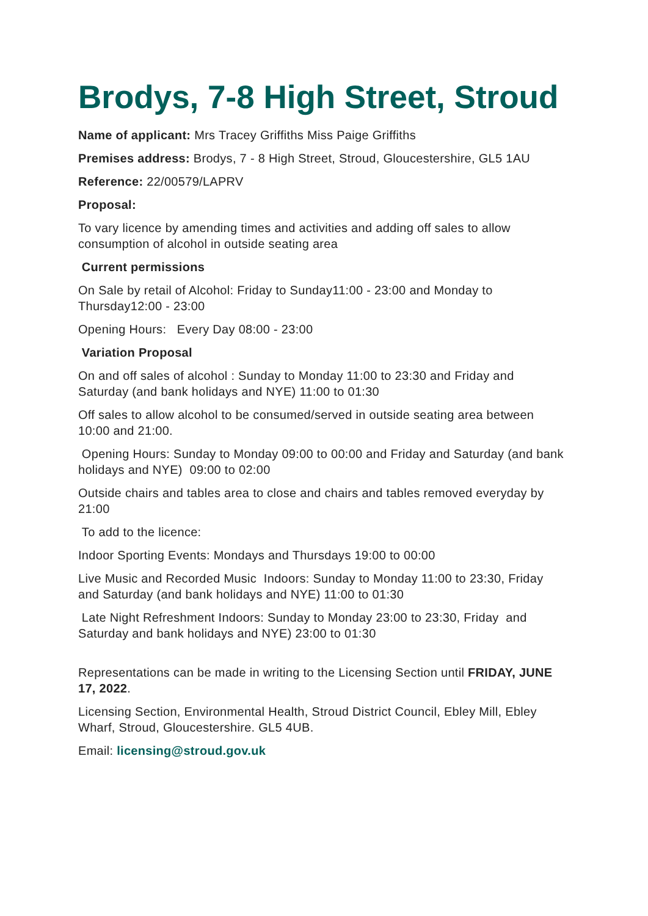Brodys, 7-8 High Street, Stroud
Name of applicant: Mrs Tracey Griffiths Miss Paige Griffiths
Premises address: Brodys, 7 - 8 High Street, Stroud, Gloucestershire, GL5 1AU
Reference: 22/00579/LAPRV
Proposal:
To vary licence by amending times and activities and adding off sales to allow consumption of alcohol in outside seating area
Current permissions
On Sale by retail of Alcohol: Friday to Sunday11:00 - 23:00 and Monday to Thursday12:00 - 23:00
Opening Hours: Every Day 08:00 - 23:00
Variation Proposal
On and off sales of alcohol : Sunday to Monday 11:00 to 23:30 and Friday and Saturday (and bank holidays and NYE) 11:00 to 01:30
Off sales to allow alcohol to be consumed/served in outside seating area between 10:00 and 21:00.
Opening Hours: Sunday to Monday 09:00 to 00:00 and Friday and Saturday (and bank holidays and NYE) 09:00 to 02:00
Outside chairs and tables area to close and chairs and tables removed everyday by 21:00
To add to the licence:
Indoor Sporting Events: Mondays and Thursdays 19:00 to 00:00
Live Music and Recorded Music Indoors: Sunday to Monday 11:00 to 23:30, Friday and Saturday (and bank holidays and NYE) 11:00 to 01:30
Late Night Refreshment Indoors: Sunday to Monday 23:00 to 23:30, Friday and Saturday and bank holidays and NYE) 23:00 to 01:30
Representations can be made in writing to the Licensing Section until FRIDAY, JUNE 17, 2022.
Licensing Section, Environmental Health, Stroud District Council, Ebley Mill, Ebley Wharf, Stroud, Gloucestershire. GL5 4UB.
Email: licensing@stroud.gov.uk